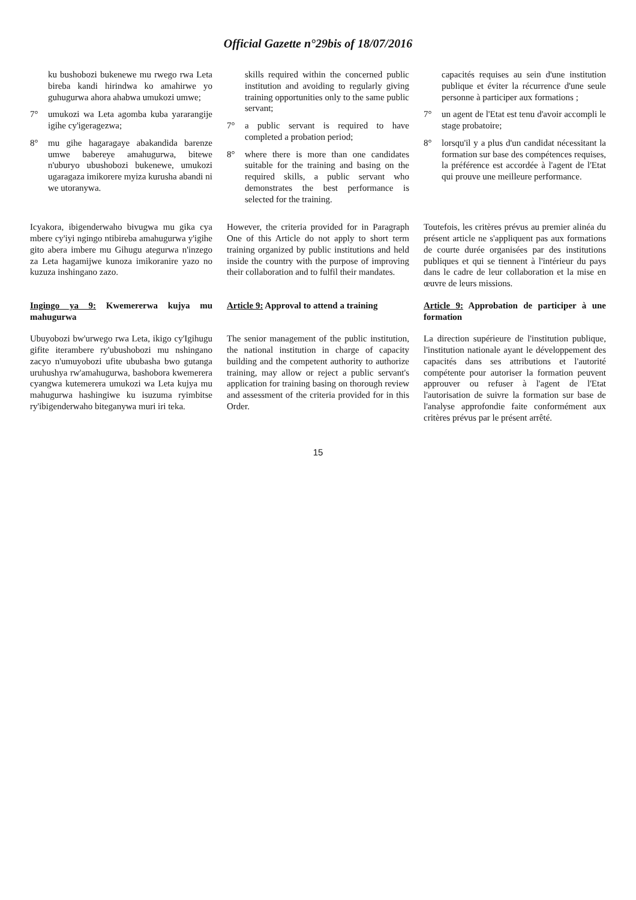Official Gazette n°29bis of 18/07/2016
ku bushobozi bukenewe mu rwego rwa Leta bireba kandi hirindwa ko amahirwe yo guhugurwa ahora ahabwa umukozi umwe;
7° umukozi wa Leta agomba kuba yararangije igihe cy'igeragezwa;
8° mu gihe hagaragaye abakandida barenze umwe babereye amahugurwa, bitewe n'uburyo ubushobozi bukenewe, umukozi ugaragaza imikorere myiza kurusha abandi ni we utoranywa.
skills required within the concerned public institution and avoiding to regularly giving training opportunities only to the same public servant;
7° a public servant is required to have completed a probation period;
8° where there is more than one candidates suitable for the training and basing on the required skills, a public servant who demonstrates the best performance is selected for the training.
capacités requises au sein d'une institution publique et éviter la récurrence d'une seule personne à participer aux formations ;
7° un agent de l'Etat est tenu d'avoir accompli le stage probatoire;
8° lorsqu'il y a plus d'un candidat nécessitant la formation sur base des compétences requises, la préférence est accordée à l'agent de l'Etat qui prouve une meilleure performance.
Icyakora, ibigenderwaho bivugwa mu gika cya mbere cy'iyi ngingo ntibireba amahugurwa y'igihe gito abera imbere mu Gihugu ategurwa n'inzego za Leta hagamijwe kunoza imikoranire yazo no kuzuza inshingano zazo.
However, the criteria provided for in Paragraph One of this Article do not apply to short term training organized by public institutions and held inside the country with the purpose of improving their collaboration and to fulfil their mandates.
Toutefois, les critères prévus au premier alinéa du présent article ne s'appliquent pas aux formations de courte durée organisées par des institutions publiques et qui se tiennent à l'intérieur du pays dans le cadre de leur collaboration et la mise en œuvre de leurs missions.
Ingingo ya 9: Kwemererwa kujya mu mahugurwa
Article 9: Approval to attend a training
Article 9: Approbation de participer à une formation
Ubuyobozi bw'urwego rwa Leta, ikigo cy'Igihugu gifite iterambere ry'ubushobozi mu nshingano zacyo n'umuyobozi ufite ububasha bwo gutanga uruhushya rw'amahugurwa, bashobora kwemerera cyangwa kutemerera umukozi wa Leta kujya mu mahugurwa hashingiwe ku isuzuma ryimbitse ry'ibigenderwaho biteganywa muri iri teka.
The senior management of the public institution, the national institution in charge of capacity building and the competent authority to authorize training, may allow or reject a public servant's application for training basing on thorough review and assessment of the criteria provided for in this Order.
La direction supérieure de l'institution publique, l'institution nationale ayant le développement des capacités dans ses attributions et l'autorité compétente pour autoriser la formation peuvent approuver ou refuser à l'agent de l'Etat l'autorisation de suivre la formation sur base de l'analyse approfondie faite conformément aux critères prévus par le présent arrêté.
15